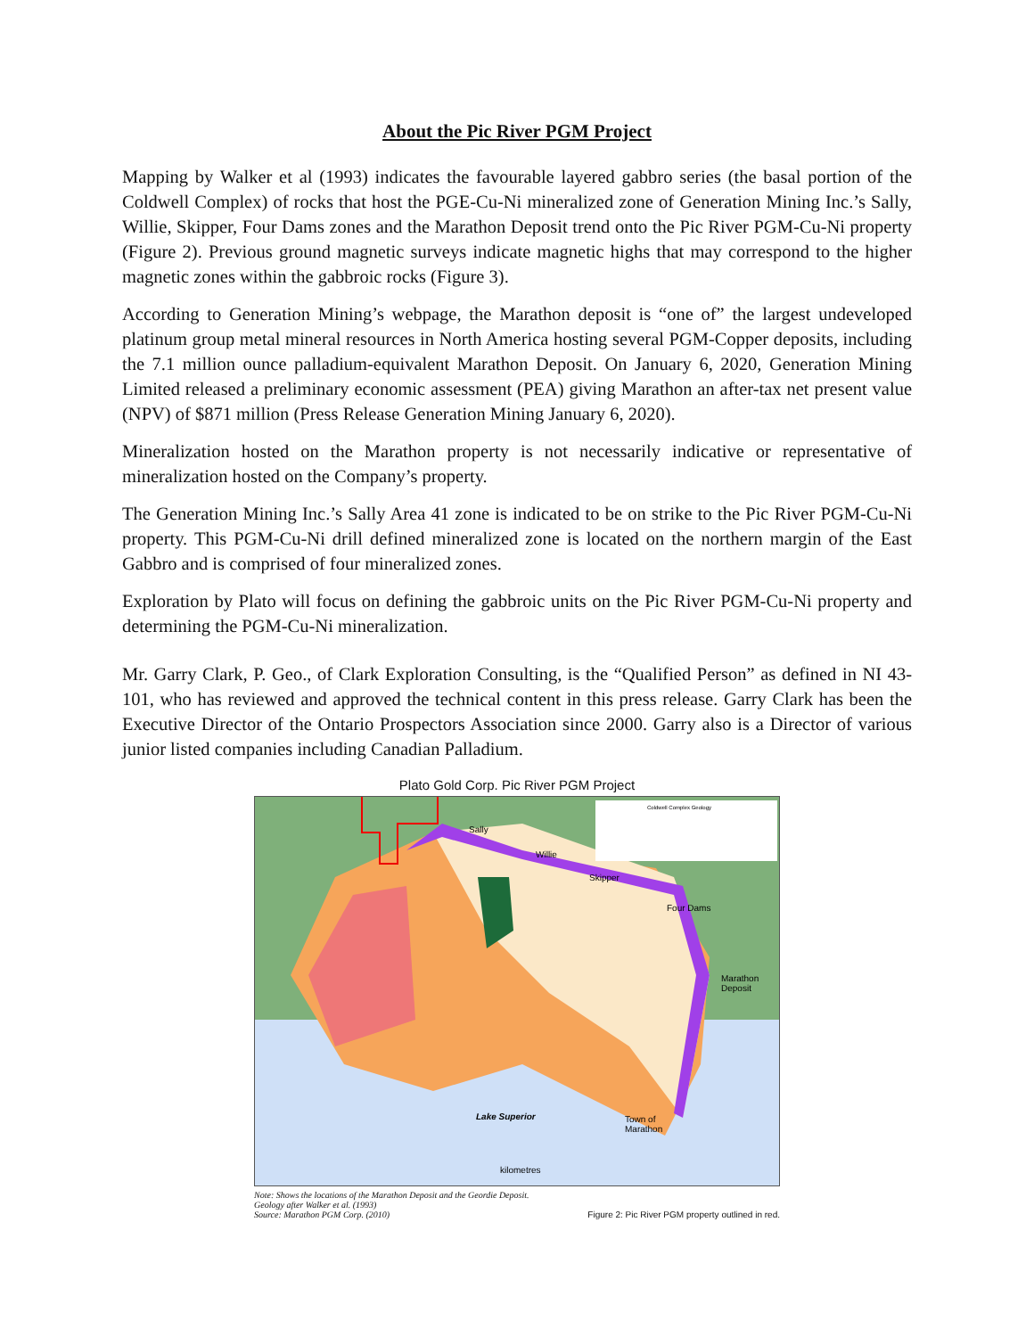About the Pic River PGM Project
Mapping by Walker et al (1993) indicates the favourable layered gabbro series (the basal portion of the Coldwell Complex) of rocks that host the PGE-Cu-Ni mineralized zone of Generation Mining Inc.’s Sally, Willie, Skipper, Four Dams zones and the Marathon Deposit trend onto the Pic River PGM-Cu-Ni property (Figure 2). Previous ground magnetic surveys indicate magnetic highs that may correspond to the higher magnetic zones within the gabbroic rocks (Figure 3).
According to Generation Mining’s webpage, the Marathon deposit is “one of” the largest undeveloped platinum group metal mineral resources in North America hosting several PGM-Copper deposits, including the 7.1 million ounce palladium-equivalent Marathon Deposit. On January 6, 2020, Generation Mining Limited released a preliminary economic assessment (PEA) giving Marathon an after-tax net present value (NPV) of $871 million (Press Release Generation Mining January 6, 2020).
Mineralization hosted on the Marathon property is not necessarily indicative or representative of mineralization hosted on the Company’s property.
The Generation Mining Inc.’s Sally Area 41 zone is indicated to be on strike to the Pic River PGM-Cu-Ni property. This PGM-Cu-Ni drill defined mineralized zone is located on the northern margin of the East Gabbro and is comprised of four mineralized zones.
Exploration by Plato will focus on defining the gabbroic units on the Pic River PGM-Cu-Ni property and determining the PGM-Cu-Ni mineralization.
Mr. Garry Clark, P. Geo., of Clark Exploration Consulting, is the “Qualified Person” as defined in NI 43-101, who has reviewed and approved the technical content in this press release. Garry Clark has been the Executive Director of the Ontario Prospectors Association since 2000. Garry also is a Director of various junior listed companies including Canadian Palladium.
Plato Gold Corp. Pic River PGM Project
Coldwell Complex Geology
Sally
Willie
Skipper
Four Dams
Marathon
Deposit
Lake Superior
Town of
Marathon
kilometres
Note: Shows the locations of the Marathon Deposit and the Geordie Deposit.
Geology after Walker et al. (1993)
Source: Marathon PGM Corp. (2010)
Figure 2: Pic River PGM property outlined in red.